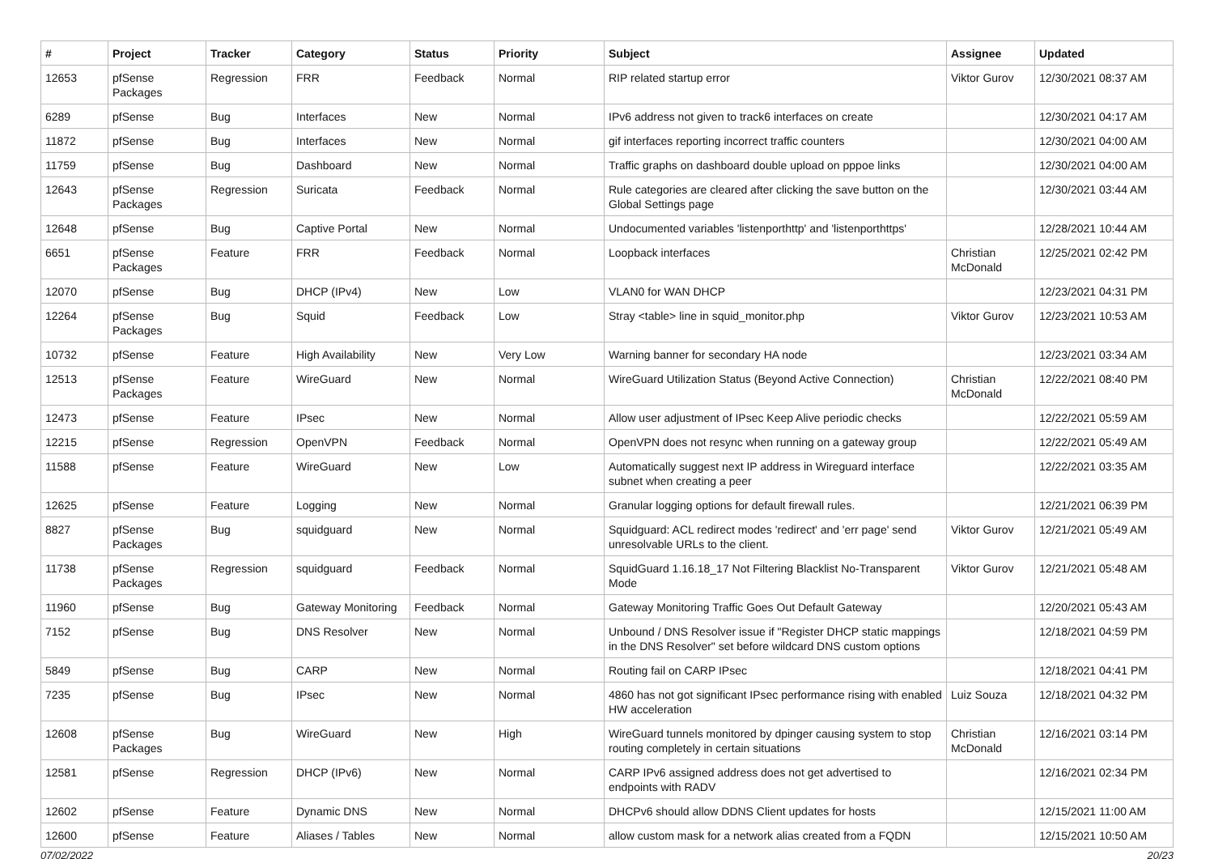| # | Project | Tracker | Category | Status | Priority | Subject | Assignee | Updated |
| --- | --- | --- | --- | --- | --- | --- | --- | --- |
| 12653 | pfSense Packages | Regression | FRR | Feedback | Normal | RIP related startup error | Viktor Gurov | 12/30/2021 08:37 AM |
| 6289 | pfSense | Bug | Interfaces | New | Normal | IPv6 address not given to track6 interfaces on create | | 12/30/2021 04:17 AM |
| 11872 | pfSense | Bug | Interfaces | New | Normal | gif interfaces reporting incorrect traffic counters | | 12/30/2021 04:00 AM |
| 11759 | pfSense | Bug | Dashboard | New | Normal | Traffic graphs on dashboard double upload on pppoe links | | 12/30/2021 04:00 AM |
| 12643 | pfSense Packages | Regression | Suricata | Feedback | Normal | Rule categories are cleared after clicking the save button on the Global Settings page | | 12/30/2021 03:44 AM |
| 12648 | pfSense | Bug | Captive Portal | New | Normal | Undocumented variables 'listenporthttp' and 'listenporthttps' | | 12/28/2021 10:44 AM |
| 6651 | pfSense Packages | Feature | FRR | Feedback | Normal | Loopback interfaces | Christian McDonald | 12/25/2021 02:42 PM |
| 12070 | pfSense | Bug | DHCP (IPv4) | New | Low | VLAN0 for WAN DHCP | | 12/23/2021 04:31 PM |
| 12264 | pfSense Packages | Bug | Squid | Feedback | Low | Stray <table> line in squid_monitor.php | Viktor Gurov | 12/23/2021 10:53 AM |
| 10732 | pfSense | Feature | High Availability | New | Very Low | Warning banner for secondary HA node | | 12/23/2021 03:34 AM |
| 12513 | pfSense Packages | Feature | WireGuard | New | Normal | WireGuard Utilization Status (Beyond Active Connection) | Christian McDonald | 12/22/2021 08:40 PM |
| 12473 | pfSense | Feature | IPsec | New | Normal | Allow user adjustment of IPsec Keep Alive periodic checks | | 12/22/2021 05:59 AM |
| 12215 | pfSense | Regression | OpenVPN | Feedback | Normal | OpenVPN does not resync when running on a gateway group | | 12/22/2021 05:49 AM |
| 11588 | pfSense | Feature | WireGuard | New | Low | Automatically suggest next IP address in Wireguard interface subnet when creating a peer | | 12/22/2021 03:35 AM |
| 12625 | pfSense | Feature | Logging | New | Normal | Granular logging options for default firewall rules. | | 12/21/2021 06:39 PM |
| 8827 | pfSense Packages | Bug | squidguard | New | Normal | Squidguard: ACL redirect modes 'redirect' and 'err page' send unresolvable URLs to the client. | Viktor Gurov | 12/21/2021 05:49 AM |
| 11738 | pfSense Packages | Regression | squidguard | Feedback | Normal | SquidGuard 1.16.18_17 Not Filtering Blacklist No-Transparent Mode | Viktor Gurov | 12/21/2021 05:48 AM |
| 11960 | pfSense | Bug | Gateway Monitoring | Feedback | Normal | Gateway Monitoring Traffic Goes Out Default Gateway | | 12/20/2021 05:43 AM |
| 7152 | pfSense | Bug | DNS Resolver | New | Normal | Unbound / DNS Resolver issue if "Register DHCP static mappings in the DNS Resolver" set before wildcard DNS custom options | | 12/18/2021 04:59 PM |
| 5849 | pfSense | Bug | CARP | New | Normal | Routing fail on CARP IPsec | | 12/18/2021 04:41 PM |
| 7235 | pfSense | Bug | IPsec | New | Normal | 4860 has not got significant IPsec performance rising with enabled HW acceleration | Luiz Souza | 12/18/2021 04:32 PM |
| 12608 | pfSense Packages | Bug | WireGuard | New | High | WireGuard tunnels monitored by dpinger causing system to stop routing completely in certain situations | Christian McDonald | 12/16/2021 03:14 PM |
| 12581 | pfSense | Regression | DHCP (IPv6) | New | Normal | CARP IPv6 assigned address does not get advertised to endpoints with RADV | | 12/16/2021 02:34 PM |
| 12602 | pfSense | Feature | Dynamic DNS | New | Normal | DHCPv6 should allow DDNS Client updates for hosts | | 12/15/2021 11:00 AM |
| 12600 | pfSense | Feature | Aliases / Tables | New | Normal | allow custom mask for a network alias created from a FQDN | | 12/15/2021 10:50 AM |
07/02/2022 20/23